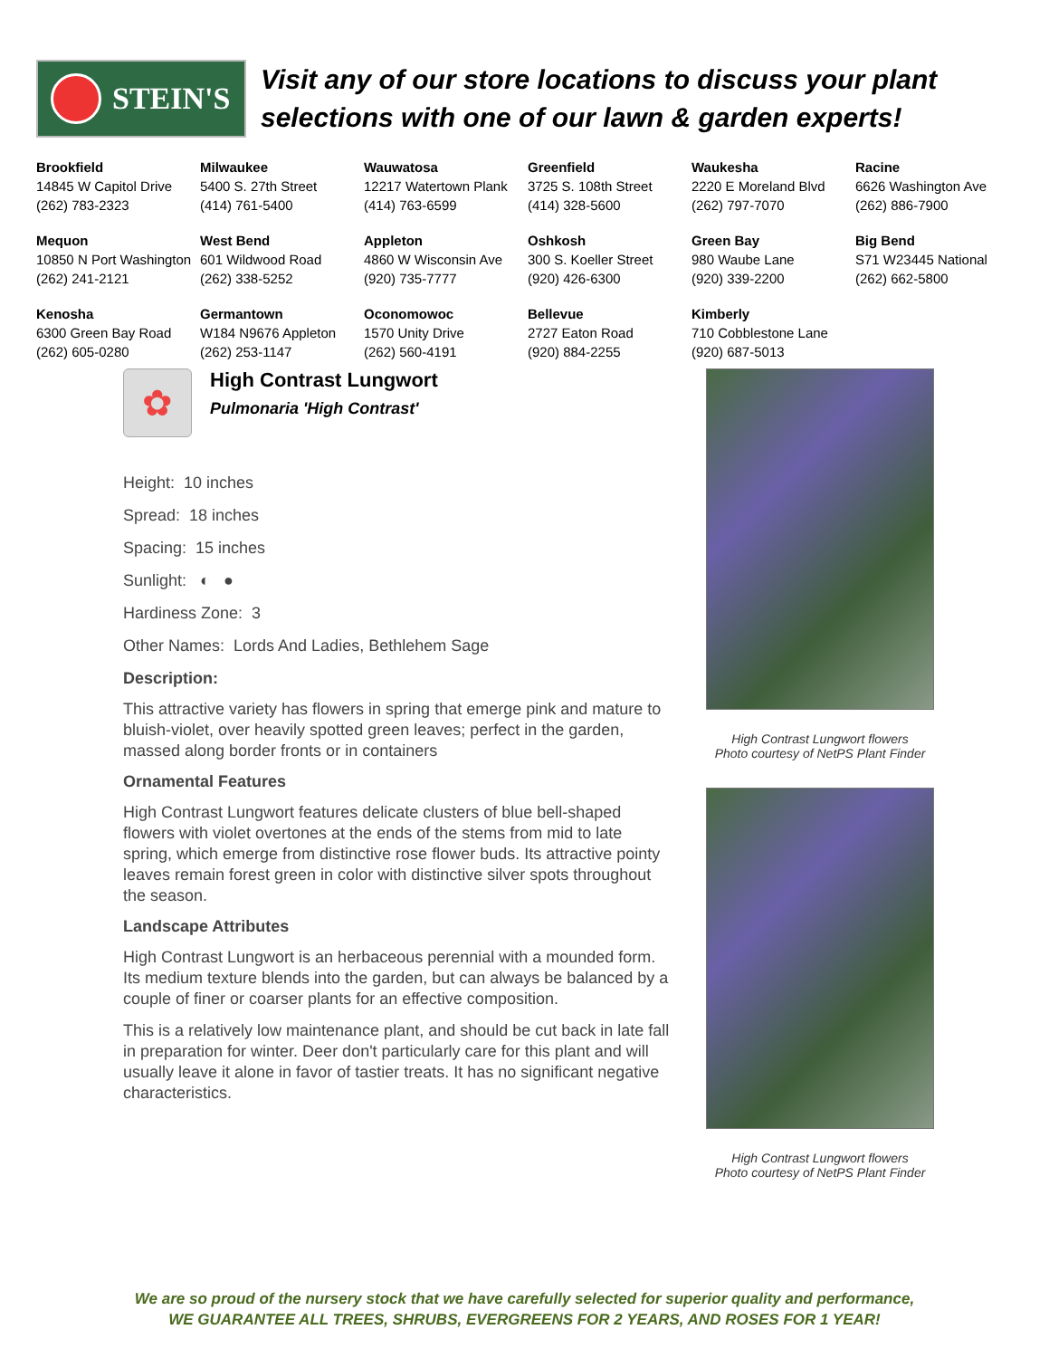STEIN'S
Visit any of our store locations to discuss your plant
selections with one of our lawn & garden experts!
| Brookfield 14845 W Capitol Drive (262) 783-2323 | Milwaukee 5400 S. 27th Street (414) 761-5400 | Wauwatosa 12217 Watertown Plank (414) 763-6599 | Greenfield 3725 S. 108th Street (414) 328-5600 | Waukesha 2220 E Moreland Blvd (262) 797-7070 | Racine 6626 Washington Ave (262) 886-7900 |
| Mequon 10850 N Port Washington (262) 241-2121 | West Bend 601 Wildwood Road (262) 338-5252 | Appleton 4860 W Wisconsin Ave (920) 735-7777 | Oshkosh 300 S. Koeller Street (920) 426-6300 | Green Bay 980 Waube Lane (920) 339-2200 | Big Bend S71 W23445 National (262) 662-5800 |
| Kenosha 6300 Green Bay Road (262) 605-0280 | Germantown W184 N9676 Appleton (262) 253-1147 | Oconomowoc 1570 Unity Drive (262) 560-4191 | Bellevue 2727 Eaton Road (920) 884-2255 | Kimberly 710 Cobblestone Lane (920) 687-5013 | |
✿
High Contrast Lungwort
Pulmonaria 'High Contrast'
Height: 10 inches
Spread: 18 inches
Spacing: 15 inches
Sunlight: ◐ ●
Hardiness Zone: 3
Other Names: Lords And Ladies, Bethlehem Sage
Description:
This attractive variety has flowers in spring that emerge pink and mature to bluish-violet, over heavily spotted green leaves; perfect in the garden, massed along border fronts or in containers
Ornamental Features
High Contrast Lungwort features delicate clusters of blue bell-shaped flowers with violet overtones at the ends of the stems from mid to late spring, which emerge from distinctive rose flower buds. Its attractive pointy leaves remain forest green in color with distinctive silver spots throughout the season.
Landscape Attributes
High Contrast Lungwort is an herbaceous perennial with a mounded form. Its medium texture blends into the garden, but can always be balanced by a couple of finer or coarser plants for an effective composition.
This is a relatively low maintenance plant, and should be cut back in late fall in preparation for winter. Deer don't particularly care for this plant and will usually leave it alone in favor of tastier treats. It has no significant negative characteristics.
High Contrast Lungwort flowers
Photo courtesy of NetPS Plant Finder
High Contrast Lungwort flowers
Photo courtesy of NetPS Plant Finder
We are so proud of the nursery stock that we have carefully selected for superior quality and performance,
WE GUARANTEE ALL TREES, SHRUBS, EVERGREENS FOR 2 YEARS, AND ROSES FOR 1 YEAR!